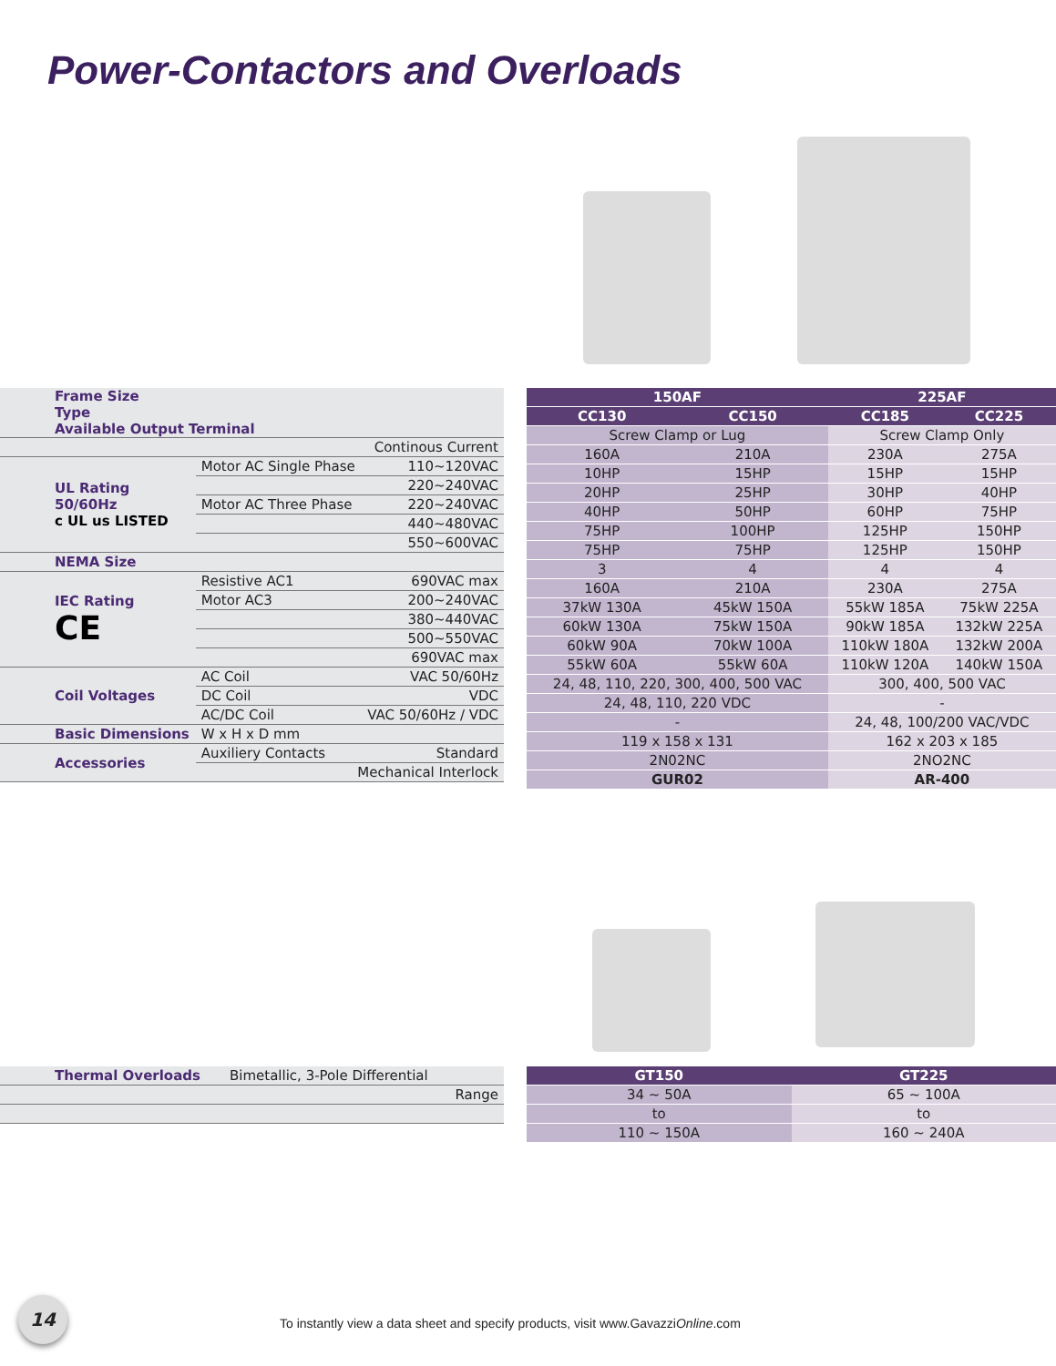Power-Contactors and Overloads
| Frame Size Type Available Output Terminal | | |
| | Continous Current | |
| UL Rating 50/60Hz c UL us LISTED | Motor AC Single Phase | 110~120VAC |
| | | 220~240VAC |
| | Motor AC Three Phase | 220~240VAC |
| | | 440~480VAC |
| | | 550~600VAC |
| NEMA Size | | |
| IEC Rating CE | Resistive AC1 | 690VAC max |
| | Motor AC3 | 200~240VAC |
| | | 380~440VAC |
| | | 500~550VAC |
| | | 690VAC max |
| Coil Voltages | AC Coil | VAC 50/60Hz |
| | DC Coil | VDC |
| | AC/DC Coil | VAC 50/60Hz / VDC |
| Basic Dimensions | W x H x D mm | |
| Accessories | Auxiliery Contacts | Standard |
| | Mechanical Interlock | |
| 150AF | | 225AF | |
| CC130 | CC150 | CC185 | CC225 |
| Screw Clamp or Lug | | Screw Clamp Only | |
| 160A | 210A | 230A | 275A |
| 10HP | 15HP | 15HP | 15HP |
| 20HP | 25HP | 30HP | 40HP |
| 40HP | 50HP | 60HP | 75HP |
| 75HP | 100HP | 125HP | 150HP |
| 75HP | 75HP | 125HP | 150HP |
| 3 | 4 | 4 | 4 |
| 160A | 210A | 230A | 275A |
| 37kW 130A | 45kW 150A | 55kW 185A | 75kW 225A |
| 60kW 130A | 75kW 150A | 90kW 185A | 132kW 225A |
| 60kW 90A | 70kW 100A | 110kW 180A | 132kW 200A |
| 55kW 60A | 55kW 60A | 110kW 120A | 140kW 150A |
| 24, 48, 110, 220, 300, 400, 500 VAC | | 300, 400, 500 VAC | |
| 24, 48, 110, 220 VDC | | - | |
| - | | 24, 48, 100/200 VAC/VDC | |
| 119 x 158 x 131 | | 162 x 203 x 185 | |
| 2N02NC | | 2NO2NC | |
| GUR02 | | AR-400 | |
| Thermal Overloads | Bimetallic, 3-Pole Differential |
| | Range |
| GT150 | GT225 |
| 34 ~ 50A | 65 ~ 100A |
| to | to |
| 110 ~ 150A | 160 ~ 240A |
14
To instantly view a data sheet and specify products, visit www.GavazziOnline.com